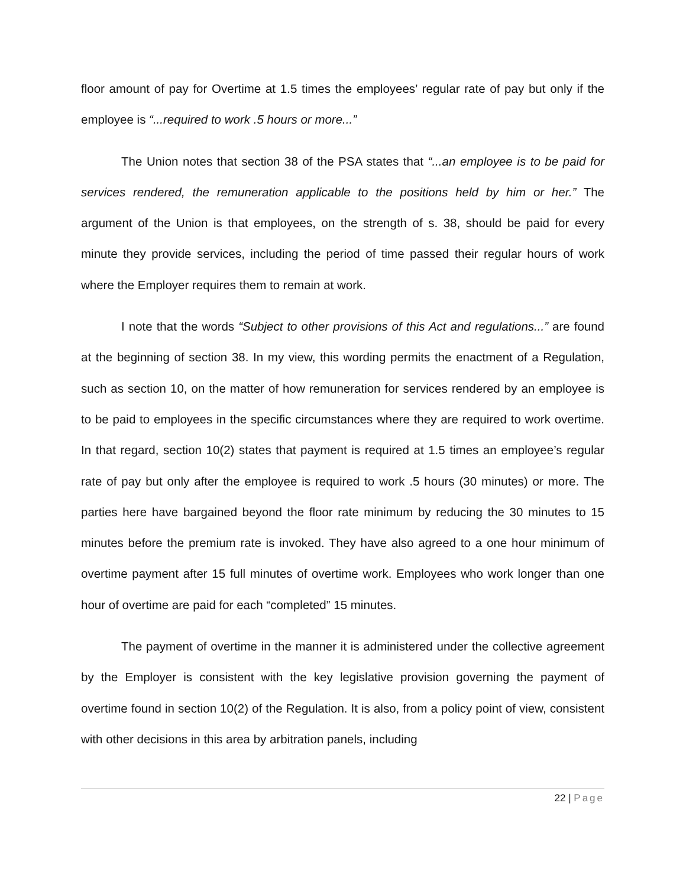floor amount of pay for Overtime at 1.5 times the employees’ regular rate of pay but only if the employee is “...required to work .5 hours or more...”
The Union notes that section 38 of the PSA states that “...an employee is to be paid for services rendered, the remuneration applicable to the positions held by him or her.” The argument of the Union is that employees, on the strength of s. 38, should be paid for every minute they provide services, including the period of time passed their regular hours of work where the Employer requires them to remain at work.
I note that the words “Subject to other provisions of this Act and regulations...” are found at the beginning of section 38. In my view, this wording permits the enactment of a Regulation, such as section 10, on the matter of how remuneration for services rendered by an employee is to be paid to employees in the specific circumstances where they are required to work overtime. In that regard, section 10(2) states that payment is required at 1.5 times an employee’s regular rate of pay but only after the employee is required to work .5 hours (30 minutes) or more. The parties here have bargained beyond the floor rate minimum by reducing the 30 minutes to 15 minutes before the premium rate is invoked. They have also agreed to a one hour minimum of overtime payment after 15 full minutes of overtime work. Employees who work longer than one hour of overtime are paid for each “completed” 15 minutes.
The payment of overtime in the manner it is administered under the collective agreement by the Employer is consistent with the key legislative provision governing the payment of overtime found in section 10(2) of the Regulation. It is also, from a policy point of view, consistent with other decisions in this area by arbitration panels, including
22 | Page